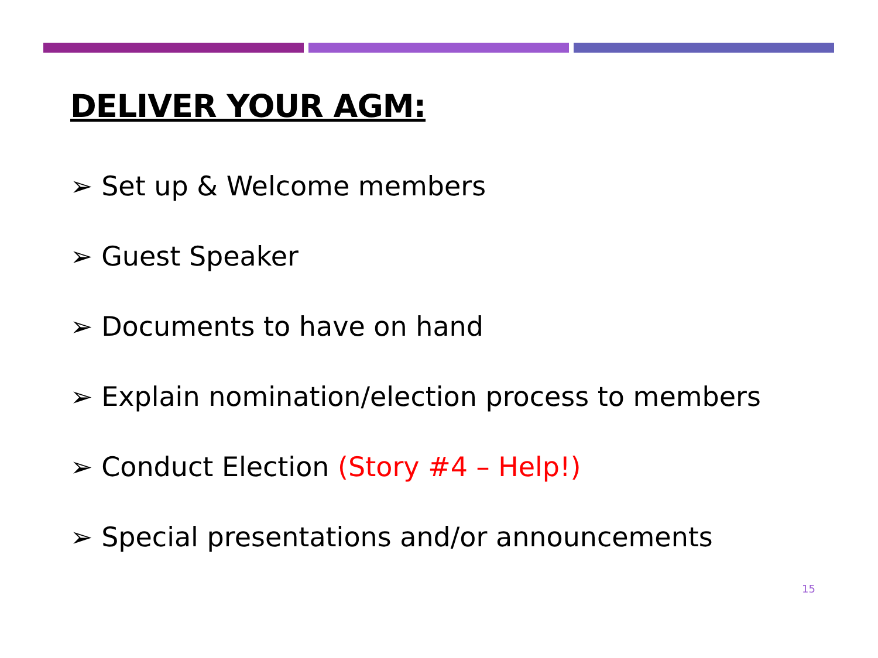DELIVER YOUR AGM:
➢ Set up & Welcome members
➢ Guest Speaker
➢ Documents to have on hand
➢ Explain nomination/election process to members
➢ Conduct Election (Story #4 – Help!)
➢ Special presentations and/or announcements
15